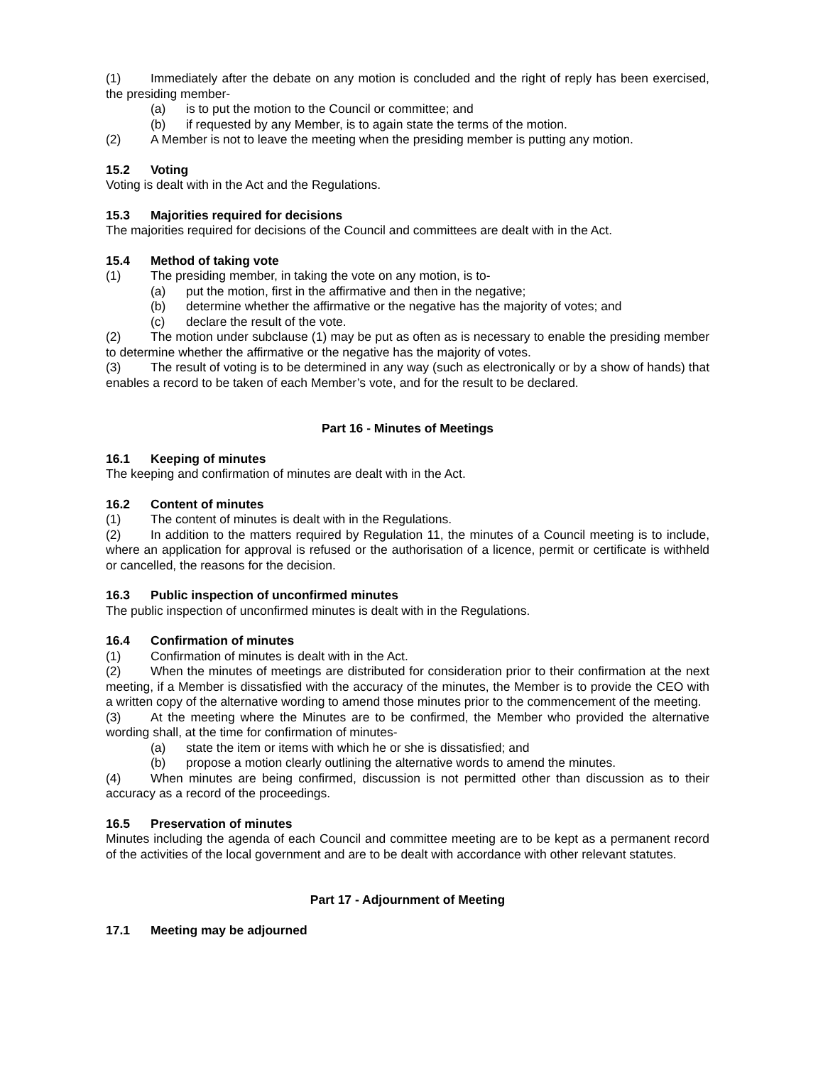(1) Immediately after the debate on any motion is concluded and the right of reply has been exercised, the presiding member-
(a) is to put the motion to the Council or committee; and
(b) if requested by any Member, is to again state the terms of the motion.
(2) A Member is not to leave the meeting when the presiding member is putting any motion.
15.2 Voting
Voting is dealt with in the Act and the Regulations.
15.3 Majorities required for decisions
The majorities required for decisions of the Council and committees are dealt with in the Act.
15.4 Method of taking vote
(1) The presiding member, in taking the vote on any motion, is to-
(a) put the motion, first in the affirmative and then in the negative;
(b) determine whether the affirmative or the negative has the majority of votes; and
(c) declare the result of the vote.
(2) The motion under subclause (1) may be put as often as is necessary to enable the presiding member to determine whether the affirmative or the negative has the majority of votes.
(3) The result of voting is to be determined in any way (such as electronically or by a show of hands) that enables a record to be taken of each Member’s vote, and for the result to be declared.
Part 16 - Minutes of Meetings
16.1 Keeping of minutes
The keeping and confirmation of minutes are dealt with in the Act.
16.2 Content of minutes
(1) The content of minutes is dealt with in the Regulations.
(2) In addition to the matters required by Regulation 11, the minutes of a Council meeting is to include, where an application for approval is refused or the authorisation of a licence, permit or certificate is withheld or cancelled, the reasons for the decision.
16.3 Public inspection of unconfirmed minutes
The public inspection of unconfirmed minutes is dealt with in the Regulations.
16.4 Confirmation of minutes
(1) Confirmation of minutes is dealt with in the Act.
(2) When the minutes of meetings are distributed for consideration prior to their confirmation at the next meeting, if a Member is dissatisfied with the accuracy of the minutes, the Member is to provide the CEO with a written copy of the alternative wording to amend those minutes prior to the commencement of the meeting.
(3) At the meeting where the Minutes are to be confirmed, the Member who provided the alternative wording shall, at the time for confirmation of minutes-
(a) state the item or items with which he or she is dissatisfied; and
(b) propose a motion clearly outlining the alternative words to amend the minutes.
(4) When minutes are being confirmed, discussion is not permitted other than discussion as to their accuracy as a record of the proceedings.
16.5 Preservation of minutes
Minutes including the agenda of each Council and committee meeting are to be kept as a permanent record of the activities of the local government and are to be dealt with accordance with other relevant statutes.
Part 17 - Adjournment of Meeting
17.1 Meeting may be adjourned